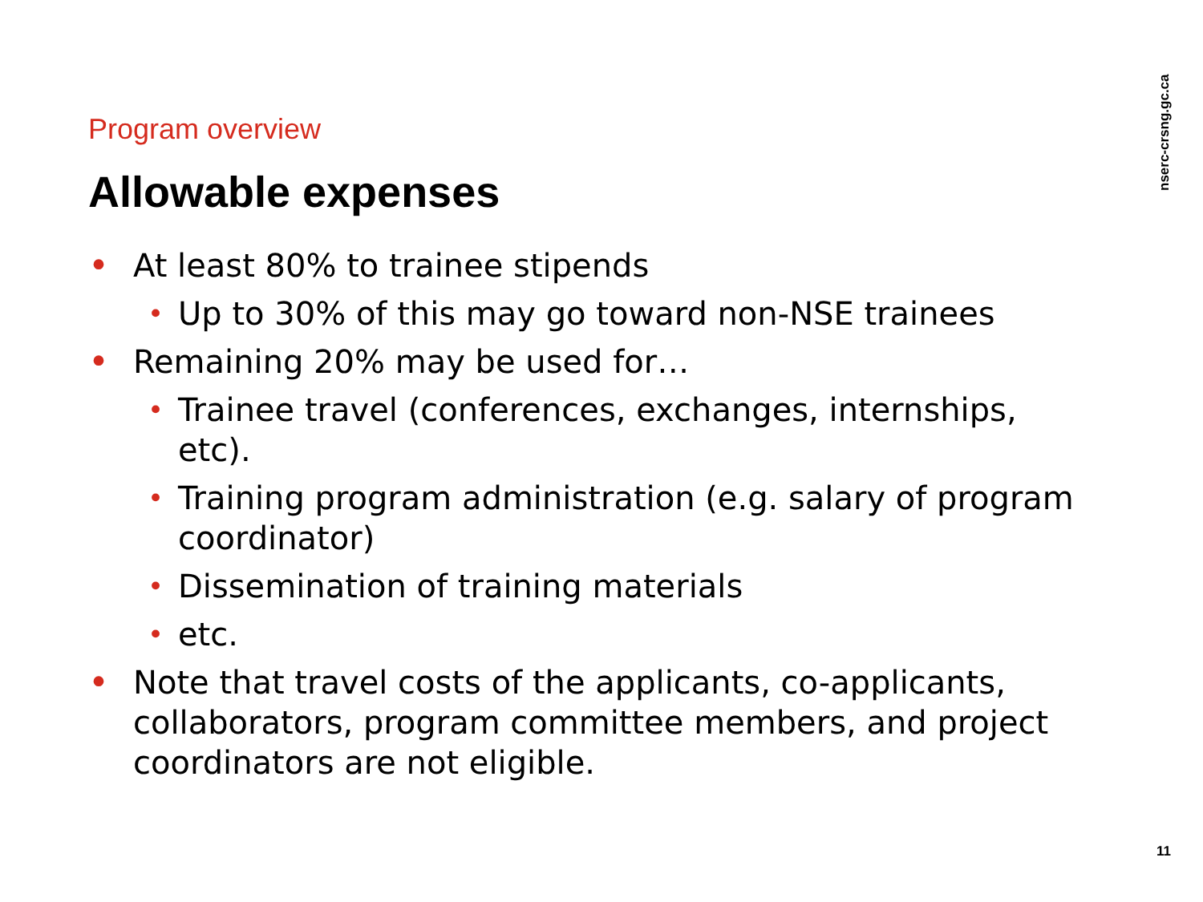nserc-crsng.gc.ca
Program overview
Allowable expenses
• At least 80% to trainee stipends
• Up to 30% of this may go toward non-NSE trainees
• Remaining 20% may be used for…
• Trainee travel (conferences, exchanges, internships, etc).
• Training program administration (e.g. salary of program coordinator)
• Dissemination of training materials
• etc.
• Note that travel costs of the applicants, co-applicants, collaborators, program committee members, and project coordinators are not eligible.
11